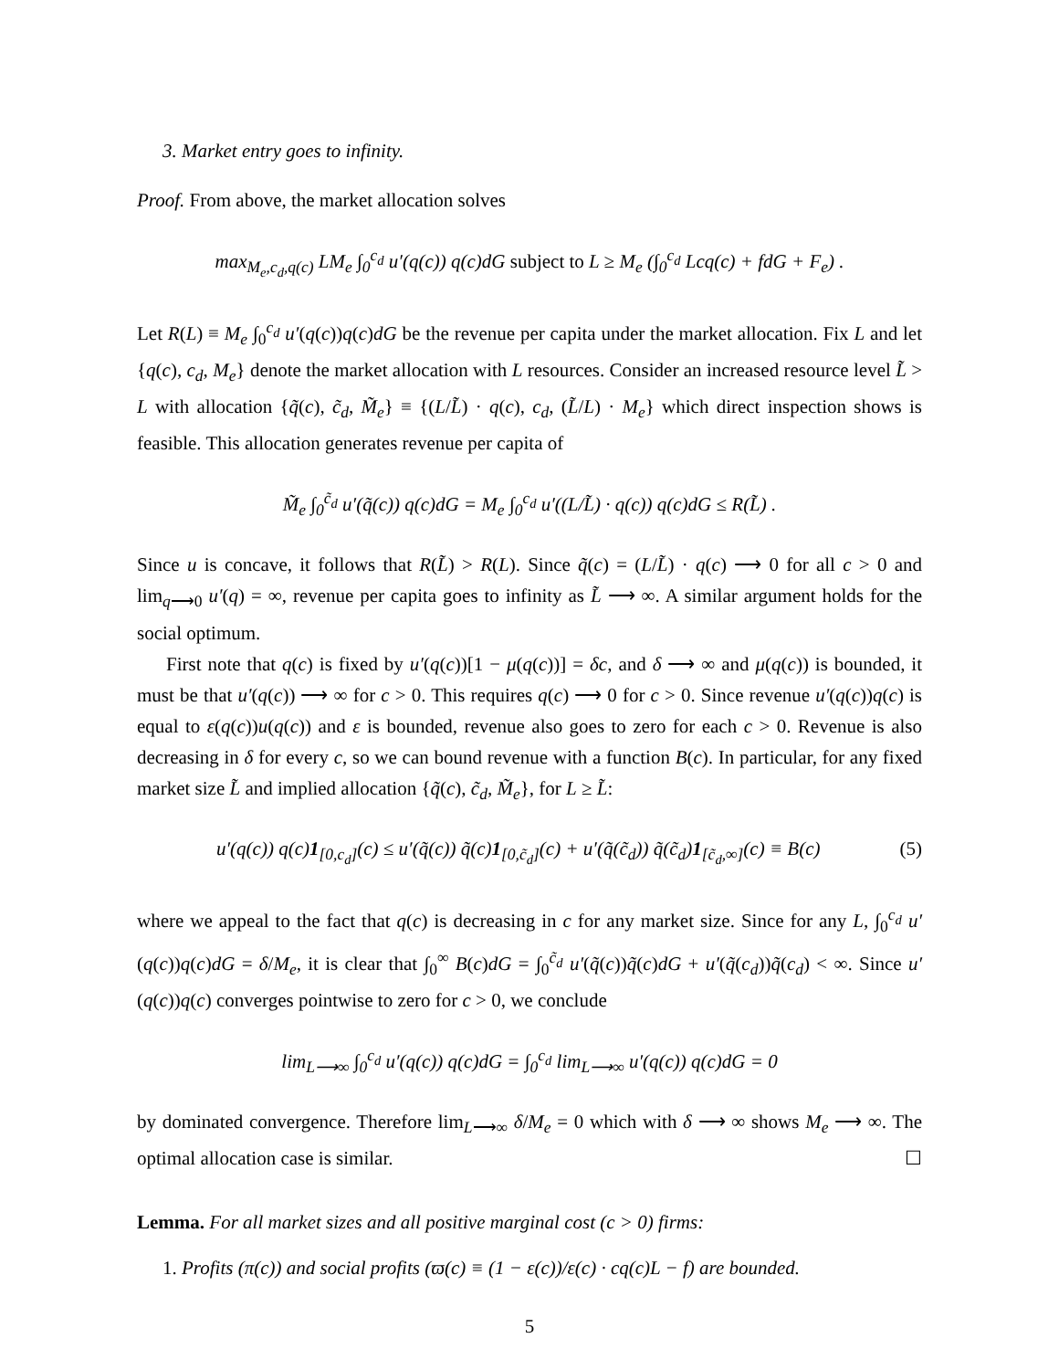3. Market entry goes to infinity.
Proof. From above, the market allocation solves
max<sub>M<sub>e</sub>,c<sub>d</sub>,q(c)</sub> LM<sub>e</sub> ∫<sub>0</sub><sup>c<sub>d</sub></sup> u′(q(c)) q(c)dG subject to L ≥ M<sub>e</sub> (∫<sub>0</sub><sup>c<sub>d</sub></sup> Lcq(c) + fdG + F<sub>e</sub>) .
Let R(L) ≡ M<sub>e</sub> ∫<sub>0</sub><sup>c<sub>d</sub></sup> u′(q(c))q(c)dG be the revenue per capita under the market allocation. Fix L and let {q(c), c<sub>d</sub>, M<sub>e</sub>} denote the market allocation with L resources. Consider an increased resource level L̃ > L with allocation {q̃(c), c̃<sub>d</sub>, M̃<sub>e</sub>} ≡ {(L/L̃) · q(c), c<sub>d</sub>, (L̃/L) · M<sub>e</sub>} which direct inspection shows is feasible. This allocation generates revenue per capita of
M̃<sub>e</sub> ∫<sub>0</sub><sup>c̃<sub>d</sub></sup> u′(q̃(c)) q(c)dG = M<sub>e</sub> ∫<sub>0</sub><sup>c<sub>d</sub></sup> u′((L/L̃) · q(c)) q(c)dG ≤ R(L̃) .
Since u is concave, it follows that R(L̃) > R(L). Since q̃(c) = (L/L̃) · q(c) ⟶ 0 for all c > 0 and lim<sub>q⟶0</sub> u′(q) = ∞, revenue per capita goes to infinity as L̃ ⟶ ∞. A similar argument holds for the social optimum.
First note that q(c) is fixed by u′(q(c))[1 − μ(q(c))] = δc, and δ ⟶ ∞ and μ(q(c)) is bounded, it must be that u′(q(c)) ⟶ ∞ for c > 0. This requires q(c) ⟶ 0 for c > 0. Since revenue u′(q(c))q(c) is equal to ε(q(c))u(q(c)) and ε is bounded, revenue also goes to zero for each c > 0. Revenue is also decreasing in δ for every c, so we can bound revenue with a function B(c). In particular, for any fixed market size L̃ and implied allocation {q̃(c), c̃<sub>d</sub>, M̃<sub>e</sub>}, for L ≥ L̃:
u′(q(c)) q(c)1<sub>[0,c<sub>d</sub>]</sub>(c) ≤ u′(q̃(c)) q̃(c)1<sub>[0,c̃<sub>d</sub>]</sub>(c) + u′(q̃(c̃<sub>d</sub>)) q̃(c̃<sub>d</sub>)1<sub>[c̃<sub>d</sub>,∞]</sub>(c) ≡ B(c) (5)
where we appeal to the fact that q(c) is decreasing in c for any market size. Since for any L, ∫<sub>0</sub><sup>c<sub>d</sub></sup> u′(q(c))q(c)dG = δ/M<sub>e</sub>, it is clear that ∫<sub>0</sub><sup>∞</sup> B(c)dG = ∫<sub>0</sub><sup>c̃<sub>d</sub></sup> u′(q̃(c))q̃(c)dG + u′(q̃(c<sub>d</sub>))q̃(c<sub>d</sub>) < ∞. Since u′(q(c))q(c) converges pointwise to zero for c > 0, we conclude
lim<sub>L⟶∞</sub> ∫<sub>0</sub><sup>c<sub>d</sub></sup> u′(q(c)) q(c)dG = ∫<sub>0</sub><sup>c<sub>d</sub></sup> lim<sub>L⟶∞</sub> u′(q(c)) q(c)dG = 0
by dominated convergence. Therefore lim<sub>L⟶∞</sub> δ/M<sub>e</sub> = 0 which with δ ⟶ ∞ shows M<sub>e</sub> ⟶ ∞. The optimal allocation case is similar. ☐
Lemma. For all market sizes and all positive marginal cost (c > 0) firms:
1. Profits (π(c)) and social profits (ϖ(c) ≡ (1 − ε(c))/ε(c) · cq(c)L − f) are bounded.
5